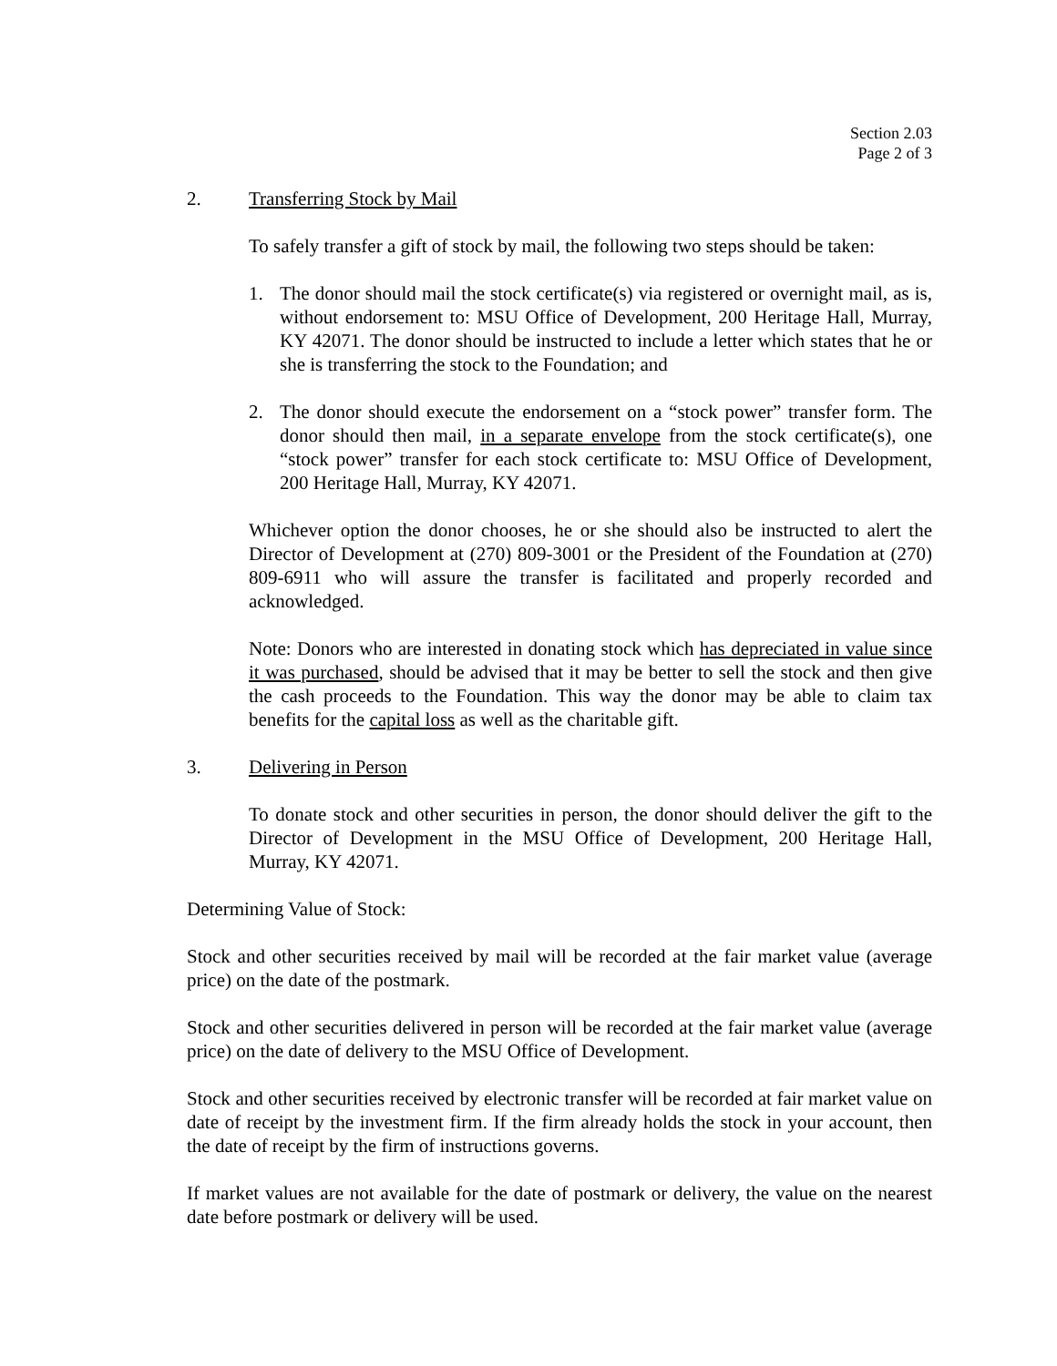Section 2.03
Page 2 of 3
2. Transferring Stock by Mail
To safely transfer a gift of stock by mail, the following two steps should be taken:
1. The donor should mail the stock certificate(s) via registered or overnight mail, as is, without endorsement to: MSU Office of Development, 200 Heritage Hall, Murray, KY 42071. The donor should be instructed to include a letter which states that he or she is transferring the stock to the Foundation; and
2. The donor should execute the endorsement on a “stock power” transfer form. The donor should then mail, in a separate envelope from the stock certificate(s), one “stock power” transfer for each stock certificate to: MSU Office of Development, 200 Heritage Hall, Murray, KY 42071.
Whichever option the donor chooses, he or she should also be instructed to alert the Director of Development at (270) 809-3001 or the President of the Foundation at (270) 809-6911 who will assure the transfer is facilitated and properly recorded and acknowledged.
Note: Donors who are interested in donating stock which has depreciated in value since it was purchased, should be advised that it may be better to sell the stock and then give the cash proceeds to the Foundation. This way the donor may be able to claim tax benefits for the capital loss as well as the charitable gift.
3. Delivering in Person
To donate stock and other securities in person, the donor should deliver the gift to the Director of Development in the MSU Office of Development, 200 Heritage Hall, Murray, KY 42071.
Determining Value of Stock:
Stock and other securities received by mail will be recorded at the fair market value (average price) on the date of the postmark.
Stock and other securities delivered in person will be recorded at the fair market value (average price) on the date of delivery to the MSU Office of Development.
Stock and other securities received by electronic transfer will be recorded at fair market value on date of receipt by the investment firm. If the firm already holds the stock in your account, then the date of receipt by the firm of instructions governs.
If market values are not available for the date of postmark or delivery, the value on the nearest date before postmark or delivery will be used.